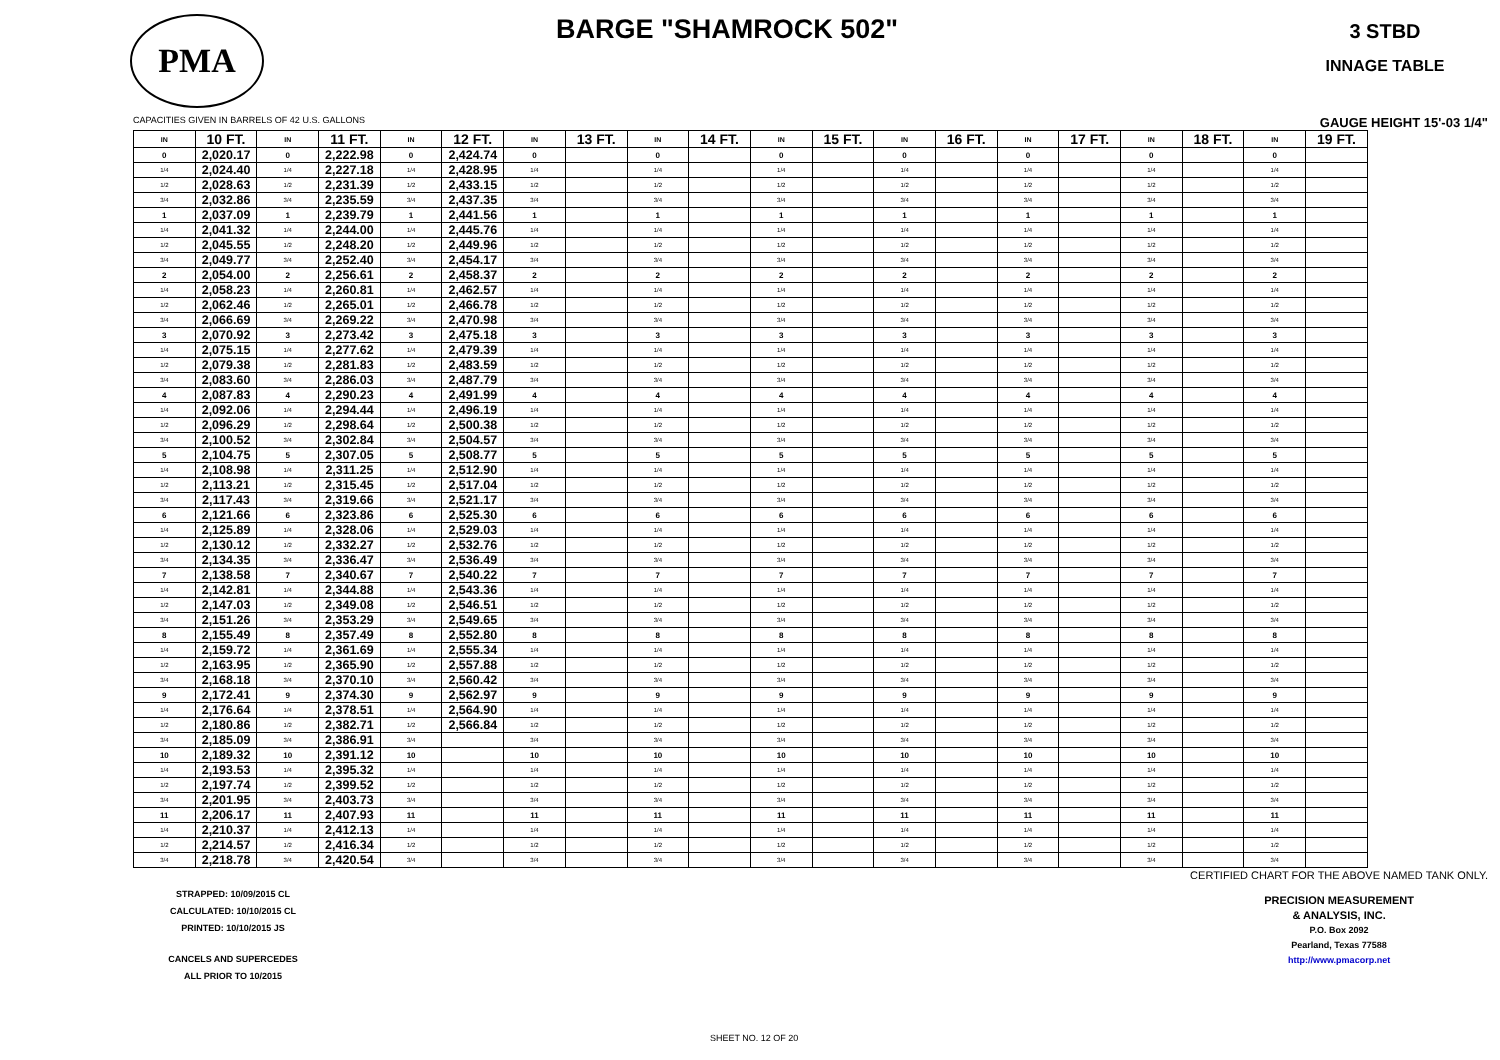PMA
BARGE "SHAMROCK 502"
3 STBD
INNAGE TABLE
CAPACITIES GIVEN IN BARRELS OF 42 U.S. GALLONS GAUGE HEIGHT 15'-03 1/4"
| IN | 10 FT. | IN | 11 FT. | IN | 12 FT. | IN | 13 FT. | IN | 14 FT. | IN | 15 FT. | IN | 16 FT. | IN | 17 FT. | IN | 18 FT. | IN | 19 FT. |
| --- | --- | --- | --- | --- | --- | --- | --- | --- | --- | --- | --- | --- | --- | --- | --- | --- | --- | --- | --- |
| 0 | 2,020.17 | 0 | 2,222.98 | 0 | 2,424.74 | 0 | | 0 | | 0 | | 0 | | 0 | | 0 | | 0 | |
| 1/4 | 2,024.40 | 1/4 | 2,227.18 | 1/4 | 2,428.95 | 1/4 | | 1/4 | | 1/4 | | 1/4 | | 1/4 | | 1/4 | | 1/4 | |
| 1/2 | 2,028.63 | 1/2 | 2,231.39 | 1/2 | 2,433.15 | 1/2 | | 1/2 | | 1/2 | | 1/2 | | 1/2 | | 1/2 | | 1/2 | |
| 3/4 | 2,032.86 | 3/4 | 2,235.59 | 3/4 | 2,437.35 | 3/4 | | 3/4 | | 3/4 | | 3/4 | | 3/4 | | 3/4 | | 3/4 | |
| 1 | 2,037.09 | 1 | 2,239.79 | 1 | 2,441.56 | 1 | | 1 | | 1 | | 1 | | 1 | | 1 | | 1 | |
| 1/4 | 2,041.32 | 1/4 | 2,244.00 | 1/4 | 2,445.76 | 1/4 | | 1/4 | | 1/4 | | 1/4 | | 1/4 | | 1/4 | | 1/4 | |
| 1/2 | 2,045.55 | 1/2 | 2,248.20 | 1/2 | 2,449.96 | 1/2 | | 1/2 | | 1/2 | | 1/2 | | 1/2 | | 1/2 | | 1/2 | |
| 3/4 | 2,049.77 | 3/4 | 2,252.40 | 3/4 | 2,454.17 | 3/4 | | 3/4 | | 3/4 | | 3/4 | | 3/4 | | 3/4 | | 3/4 | |
| 2 | 2,054.00 | 2 | 2,256.61 | 2 | 2,458.37 | 2 | | 2 | | 2 | | 2 | | 2 | | 2 | | 2 | |
| 1/4 | 2,058.23 | 1/4 | 2,260.81 | 1/4 | 2,462.57 | 1/4 | | 1/4 | | 1/4 | | 1/4 | | 1/4 | | 1/4 | | 1/4 | |
| 1/2 | 2,062.46 | 1/2 | 2,265.01 | 1/2 | 2,466.78 | 1/2 | | 1/2 | | 1/2 | | 1/2 | | 1/2 | | 1/2 | | 1/2 | |
| 3/4 | 2,066.69 | 3/4 | 2,269.22 | 3/4 | 2,470.98 | 3/4 | | 3/4 | | 3/4 | | 3/4 | | 3/4 | | 3/4 | | 3/4 | |
| 3 | 2,070.92 | 3 | 2,273.42 | 3 | 2,475.18 | 3 | | 3 | | 3 | | 3 | | 3 | | 3 | | 3 | |
| 1/4 | 2,075.15 | 1/4 | 2,277.62 | 1/4 | 2,479.39 | 1/4 | | 1/4 | | 1/4 | | 1/4 | | 1/4 | | 1/4 | | 1/4 | |
| 1/2 | 2,079.38 | 1/2 | 2,281.83 | 1/2 | 2,483.59 | 1/2 | | 1/2 | | 1/2 | | 1/2 | | 1/2 | | 1/2 | | 1/2 | |
| 3/4 | 2,083.60 | 3/4 | 2,286.03 | 3/4 | 2,487.79 | 3/4 | | 3/4 | | 3/4 | | 3/4 | | 3/4 | | 3/4 | | 3/4 | |
| 4 | 2,087.83 | 4 | 2,290.23 | 4 | 2,491.99 | 4 | | 4 | | 4 | | 4 | | 4 | | 4 | | 4 | |
| 1/4 | 2,092.06 | 1/4 | 2,294.44 | 1/4 | 2,496.19 | 1/4 | | 1/4 | | 1/4 | | 1/4 | | 1/4 | | 1/4 | | 1/4 | |
| 1/2 | 2,096.29 | 1/2 | 2,298.64 | 1/2 | 2,500.38 | 1/2 | | 1/2 | | 1/2 | | 1/2 | | 1/2 | | 1/2 | | 1/2 | |
| 3/4 | 2,100.52 | 3/4 | 2,302.84 | 3/4 | 2,504.57 | 3/4 | | 3/4 | | 3/4 | | 3/4 | | 3/4 | | 3/4 | | 3/4 | |
| 5 | 2,104.75 | 5 | 2,307.05 | 5 | 2,508.77 | 5 | | 5 | | 5 | | 5 | | 5 | | 5 | | 5 | |
| 1/4 | 2,108.98 | 1/4 | 2,311.25 | 1/4 | 2,512.90 | 1/4 | | 1/4 | | 1/4 | | 1/4 | | 1/4 | | 1/4 | | 1/4 | |
| 1/2 | 2,113.21 | 1/2 | 2,315.45 | 1/2 | 2,517.04 | 1/2 | | 1/2 | | 1/2 | | 1/2 | | 1/2 | | 1/2 | | 1/2 | |
| 3/4 | 2,117.43 | 3/4 | 2,319.66 | 3/4 | 2,521.17 | 3/4 | | 3/4 | | 3/4 | | 3/4 | | 3/4 | | 3/4 | | 3/4 | |
| 6 | 2,121.66 | 6 | 2,323.86 | 6 | 2,525.30 | 6 | | 6 | | 6 | | 6 | | 6 | | 6 | | 6 | |
| 1/4 | 2,125.89 | 1/4 | 2,328.06 | 1/4 | 2,529.03 | 1/4 | | 1/4 | | 1/4 | | 1/4 | | 1/4 | | 1/4 | | 1/4 | |
| 1/2 | 2,130.12 | 1/2 | 2,332.27 | 1/2 | 2,532.76 | 1/2 | | 1/2 | | 1/2 | | 1/2 | | 1/2 | | 1/2 | | 1/2 | |
| 3/4 | 2,134.35 | 3/4 | 2,336.47 | 3/4 | 2,536.49 | 3/4 | | 3/4 | | 3/4 | | 3/4 | | 3/4 | | 3/4 | | 3/4 | |
| 7 | 2,138.58 | 7 | 2,340.67 | 7 | 2,540.22 | 7 | | 7 | | 7 | | 7 | | 7 | | 7 | | 7 | |
| 1/4 | 2,142.81 | 1/4 | 2,344.88 | 1/4 | 2,543.36 | 1/4 | | 1/4 | | 1/4 | | 1/4 | | 1/4 | | 1/4 | | 1/4 | |
| 1/2 | 2,147.03 | 1/2 | 2,349.08 | 1/2 | 2,546.51 | 1/2 | | 1/2 | | 1/2 | | 1/2 | | 1/2 | | 1/2 | | 1/2 | |
| 3/4 | 2,151.26 | 3/4 | 2,353.29 | 3/4 | 2,549.65 | 3/4 | | 3/4 | | 3/4 | | 3/4 | | 3/4 | | 3/4 | | 3/4 | |
| 8 | 2,155.49 | 8 | 2,357.49 | 8 | 2,552.80 | 8 | | 8 | | 8 | | 8 | | 8 | | 8 | | 8 | |
| 1/4 | 2,159.72 | 1/4 | 2,361.69 | 1/4 | 2,555.34 | 1/4 | | 1/4 | | 1/4 | | 1/4 | | 1/4 | | 1/4 | | 1/4 | |
| 1/2 | 2,163.95 | 1/2 | 2,365.90 | 1/2 | 2,557.88 | 1/2 | | 1/2 | | 1/2 | | 1/2 | | 1/2 | | 1/2 | | 1/2 | |
| 3/4 | 2,168.18 | 3/4 | 2,370.10 | 3/4 | 2,560.42 | 3/4 | | 3/4 | | 3/4 | | 3/4 | | 3/4 | | 3/4 | | 3/4 | |
| 9 | 2,172.41 | 9 | 2,374.30 | 9 | 2,562.97 | 9 | | 9 | | 9 | | 9 | | 9 | | 9 | | 9 | |
| 1/4 | 2,176.64 | 1/4 | 2,378.51 | 1/4 | 2,564.90 | 1/4 | | 1/4 | | 1/4 | | 1/4 | | 1/4 | | 1/4 | | 1/4 | |
| 1/2 | 2,180.86 | 1/2 | 2,382.71 | 1/2 | 2,566.84 | 1/2 | | 1/2 | | 1/2 | | 1/2 | | 1/2 | | 1/2 | | 1/2 | |
| 3/4 | 2,185.09 | 3/4 | 2,386.91 | 3/4 | | 3/4 | | 3/4 | | 3/4 | | 3/4 | | 3/4 | | 3/4 | | 3/4 | |
| 10 | 2,189.32 | 10 | 2,391.12 | 10 | | 10 | | 10 | | 10 | | 10 | | 10 | | 10 | | 10 | |
| 1/4 | 2,193.53 | 1/4 | 2,395.32 | 1/4 | | 1/4 | | 1/4 | | 1/4 | | 1/4 | | 1/4 | | 1/4 | | 1/4 | |
| 1/2 | 2,197.74 | 1/2 | 2,399.52 | 1/2 | | 1/2 | | 1/2 | | 1/2 | | 1/2 | | 1/2 | | 1/2 | | 1/2 | |
| 3/4 | 2,201.95 | 3/4 | 2,403.73 | 3/4 | | 3/4 | | 3/4 | | 3/4 | | 3/4 | | 3/4 | | 3/4 | | 3/4 | |
| 11 | 2,206.17 | 11 | 2,407.93 | 11 | | 11 | | 11 | | 11 | | 11 | | 11 | | 11 | | 11 | |
| 1/4 | 2,210.37 | 1/4 | 2,412.13 | 1/4 | | 1/4 | | 1/4 | | 1/4 | | 1/4 | | 1/4 | | 1/4 | | 1/4 | |
| 1/2 | 2,214.57 | 1/2 | 2,416.34 | 1/2 | | 1/2 | | 1/2 | | 1/2 | | 1/2 | | 1/2 | | 1/2 | | 1/2 | |
| 3/4 | 2,218.78 | 3/4 | 2,420.54 | 3/4 | | 3/4 | | 3/4 | | 3/4 | | 3/4 | | 3/4 | | 3/4 | | 3/4 | |
STRAPPED: 10/09/2015 CL
CALCULATED: 10/10/2015 CL
PRINTED: 10/10/2015 JS
CANCELS AND SUPERCEDES
ALL PRIOR TO 10/2015
CERTIFIED CHART FOR THE ABOVE NAMED TANK ONLY.
PRECISION MEASUREMENT
& ANALYSIS, INC.
P.O. Box 2092
Pearland, Texas 77588
http://www.pmacorp.net
SHEET NO. 12 OF 20